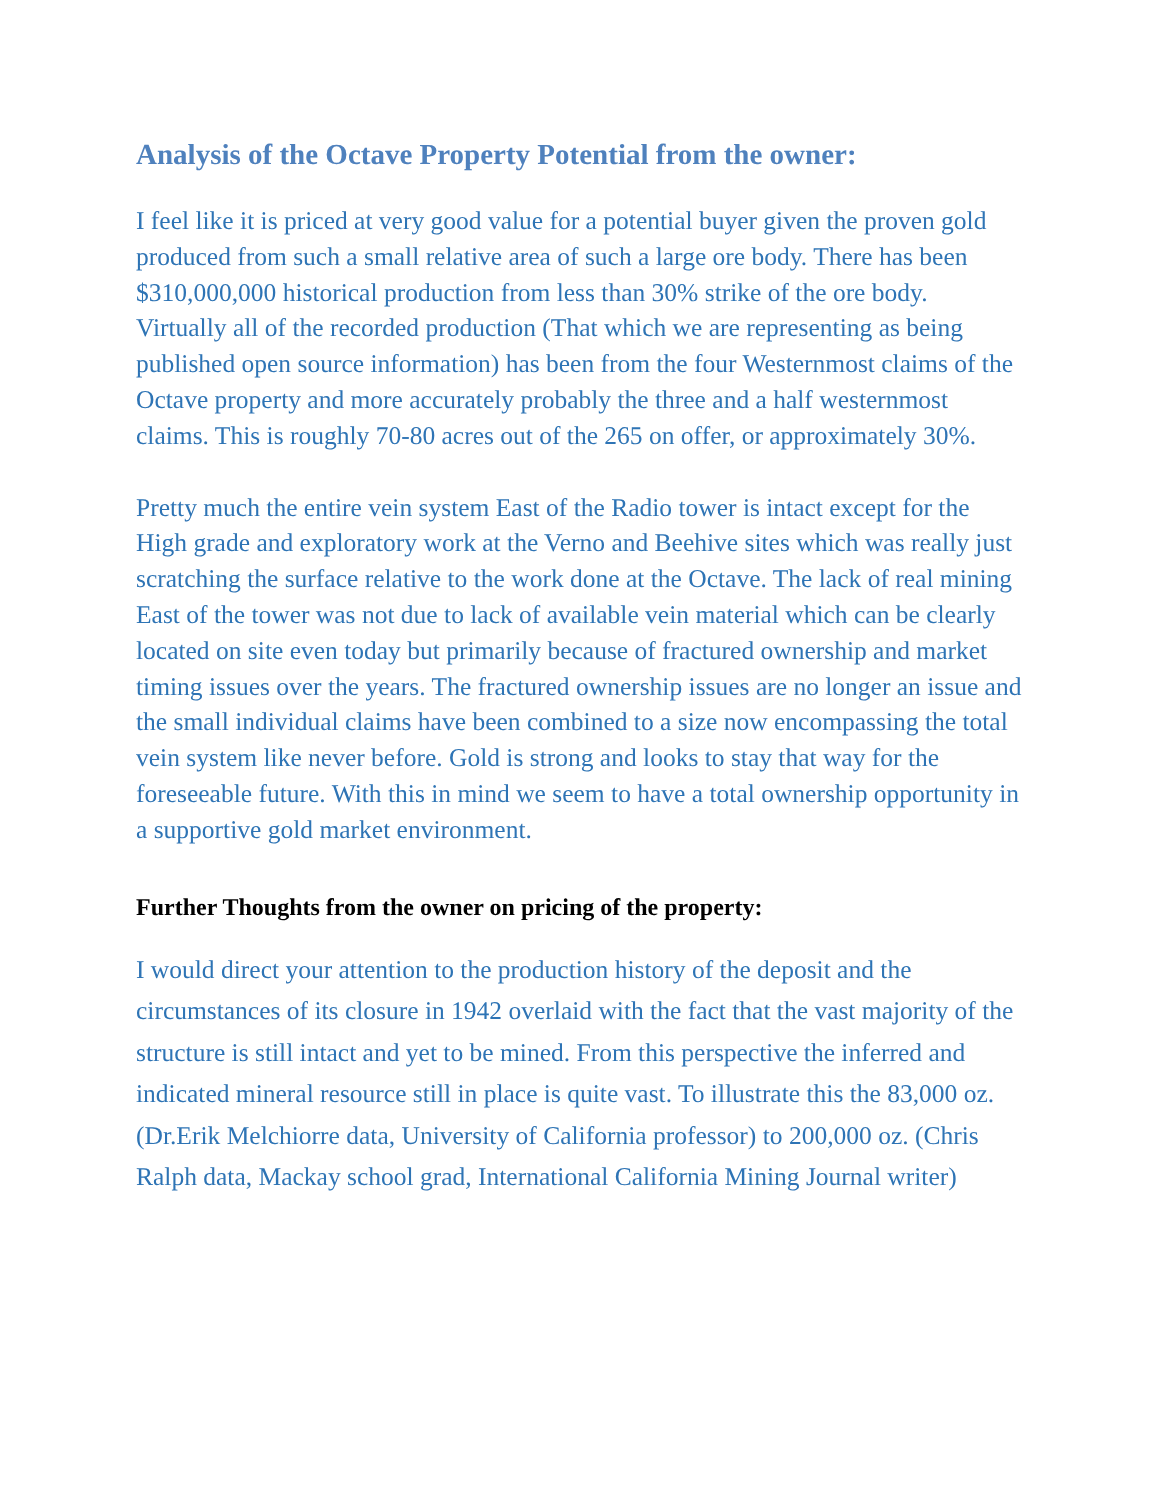Analysis of the Octave Property Potential from the owner:
I feel like it is priced at very good value for a potential buyer given the proven gold produced from such a small relative area of such a large ore body. There has been $310,000,000 historical production from less than 30% strike of the ore body.
Virtually all of the recorded production (That which we are representing as being published open source information) has been from the four Westernmost claims of the Octave property and more accurately probably the three and a half westernmost claims. This is roughly 70-80 acres out of the 265 on offer, or approximately 30%.
Pretty much the entire vein system East of the Radio tower is intact except for the High grade and exploratory work at the Verno and Beehive sites which was really just scratching the surface relative to the work done at the Octave. The lack of real mining East of the tower was not due to lack of available vein material which can be clearly located on site even today but primarily because of fractured ownership and market timing issues over the years. The fractured ownership issues are no longer an issue and the small individual claims have been combined to a size now encompassing the total vein system like never before. Gold is strong and looks to stay that way for the foreseeable future. With this in mind we seem to have a total ownership opportunity in a supportive gold market environment.
Further Thoughts from the owner on pricing of the property:
I would direct your attention to the production history of the deposit and the circumstances of its closure in 1942 overlaid with the fact that the vast majority of the structure is still intact and yet to be mined. From this perspective the inferred and indicated mineral resource still in place is quite vast. To illustrate this the 83,000 oz. (Dr.Erik Melchiorre data, University of California professor) to 200,000 oz. (Chris Ralph data, Mackay school grad, International California Mining Journal writer)